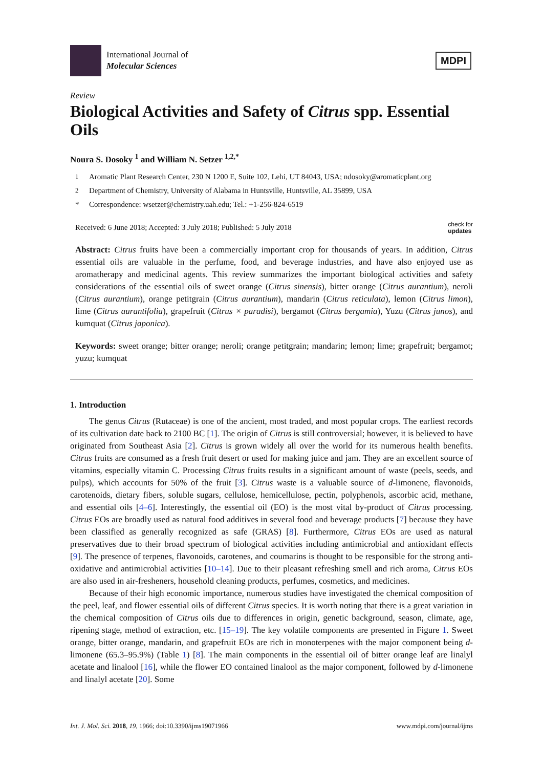International Journal of
Molecular Sciences
MDPI
Review
Biological Activities and Safety of Citrus spp. Essential Oils
Noura S. Dosoky <sup>1</sup> and William N. Setzer <sup>1,2,*</sup>
<sup>1</sup> Aromatic Plant Research Center, 230 N 1200 E, Suite 102, Lehi, UT 84043, USA; ndosoky@aromaticplant.org
<sup>2</sup> Department of Chemistry, University of Alabama in Huntsville, Huntsville, AL 35899, USA
* Correspondence: wsetzer@chemistry.uah.edu; Tel.: +1-256-824-6519
Received: 6 June 2018; Accepted: 3 July 2018; Published: 5 July 2018 check for
updates
Abstract: Citrus fruits have been a commercially important crop for thousands of years. In addition, Citrus essential oils are valuable in the perfume, food, and beverage industries, and have also enjoyed use as aromatherapy and medicinal agents. This review summarizes the important biological activities and safety considerations of the essential oils of sweet orange (Citrus sinensis), bitter orange (Citrus aurantium), neroli (Citrus aurantium), orange petitgrain (Citrus aurantium), mandarin (Citrus reticulata), lemon (Citrus limon), lime (Citrus aurantifolia), grapefruit (Citrus × paradisi), bergamot (Citrus bergamia), Yuzu (Citrus junos), and kumquat (Citrus japonica).
Keywords: sweet orange; bitter orange; neroli; orange petitgrain; mandarin; lemon; lime; grapefruit; bergamot; yuzu; kumquat
1. Introduction
The genus Citrus (Rutaceae) is one of the ancient, most traded, and most popular crops. The earliest records of its cultivation date back to 2100 BC [1]. The origin of Citrus is still controversial; however, it is believed to have originated from Southeast Asia [2]. Citrus is grown widely all over the world for its numerous health benefits. Citrus fruits are consumed as a fresh fruit desert or used for making juice and jam. They are an excellent source of vitamins, especially vitamin C. Processing Citrus fruits results in a significant amount of waste (peels, seeds, and pulps), which accounts for 50% of the fruit [3]. Citrus waste is a valuable source of d-limonene, flavonoids, carotenoids, dietary fibers, soluble sugars, cellulose, hemicellulose, pectin, polyphenols, ascorbic acid, methane, and essential oils [4–6]. Interestingly, the essential oil (EO) is the most vital by-product of Citrus processing. Citrus EOs are broadly used as natural food additives in several food and beverage products [7] because they have been classified as generally recognized as safe (GRAS) [8]. Furthermore, Citrus EOs are used as natural preservatives due to their broad spectrum of biological activities including antimicrobial and antioxidant effects [9]. The presence of terpenes, flavonoids, carotenes, and coumarins is thought to be responsible for the strong anti-oxidative and antimicrobial activities [10–14]. Due to their pleasant refreshing smell and rich aroma, Citrus EOs are also used in air-fresheners, household cleaning products, perfumes, cosmetics, and medicines.
Because of their high economic importance, numerous studies have investigated the chemical composition of the peel, leaf, and flower essential oils of different Citrus species. It is worth noting that there is a great variation in the chemical composition of Citrus oils due to differences in origin, genetic background, season, climate, age, ripening stage, method of extraction, etc. [15–19]. The key volatile components are presented in Figure 1. Sweet orange, bitter orange, mandarin, and grapefruit EOs are rich in monoterpenes with the major component being d-limonene (65.3–95.9%) (Table 1) [8]. The main components in the essential oil of bitter orange leaf are linalyl acetate and linalool [16], while the flower EO contained linalool as the major component, followed by d-limonene and linalyl acetate [20]. Some
Int. J. Mol. Sci. 2018, 19, 1966; doi:10.3390/ijms19071966 www.mdpi.com/journal/ijms